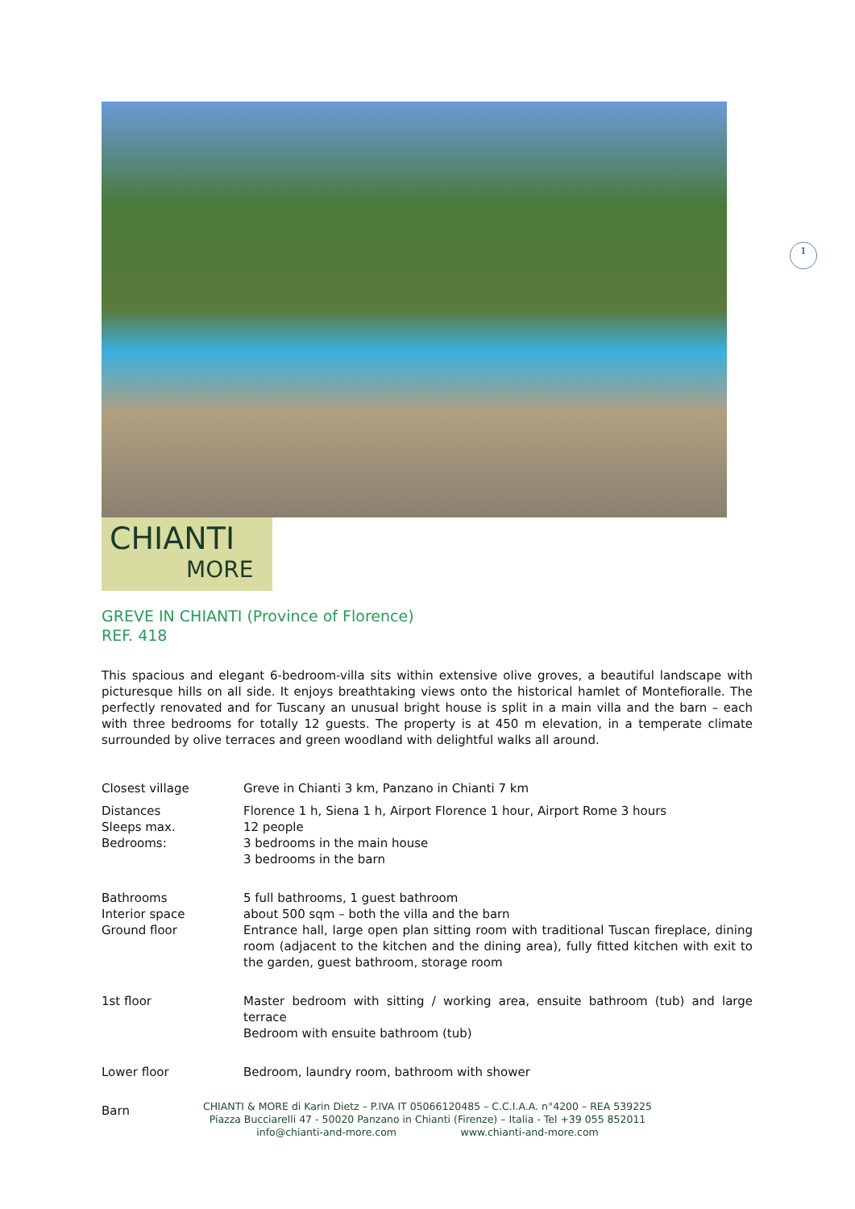1
CHIANTI
MORE
GREVE IN CHIANTI (Province of Florence)
REF. 418
This spacious and elegant 6-bedroom-villa sits within extensive olive groves, a beautiful landscape with picturesque hills on all side. It enjoys breathtaking views onto the historical hamlet of Montefioralle. The perfectly renovated and for Tuscany an unusual bright house is split in a main villa and the barn – each with three bedrooms for totally 12 guests. The property is at 450 m elevation, in a temperate climate surrounded by olive terraces and green woodland with delightful walks all around.
| Closest village | Greve in Chianti 3 km, Panzano in Chianti 7 km |
| Distances Sleeps max. Bedrooms: | Florence 1 h, Siena 1 h, Airport Florence 1 hour, Airport Rome 3 hours 12 people 3 bedrooms in the main house 3 bedrooms in the barn |
| Bathrooms Interior space Ground floor | 5 full bathrooms, 1 guest bathroom about 500 sqm – both the villa and the barn Entrance hall, large open plan sitting room with traditional Tuscan fireplace, dining room (adjacent to the kitchen and the dining area), fully fitted kitchen with exit to the garden, guest bathroom, storage room |
| 1st floor | Master bedroom with sitting / working area, ensuite bathroom (tub) and large terrace Bedroom with ensuite bathroom (tub) |
| Lower floor | Bedroom, laundry room, bathroom with shower |
| Barn | |
CHIANTI & MORE di Karin Dietz – P.IVA IT 05066120485 – C.C.I.A.A. n°4200 – REA 539225
Piazza Bucciarelli 47 - 50020 Panzano in Chianti (Firenze) – Italia - Tel +39 055 852011
info@chianti-and-more.com www.chianti-and-more.com